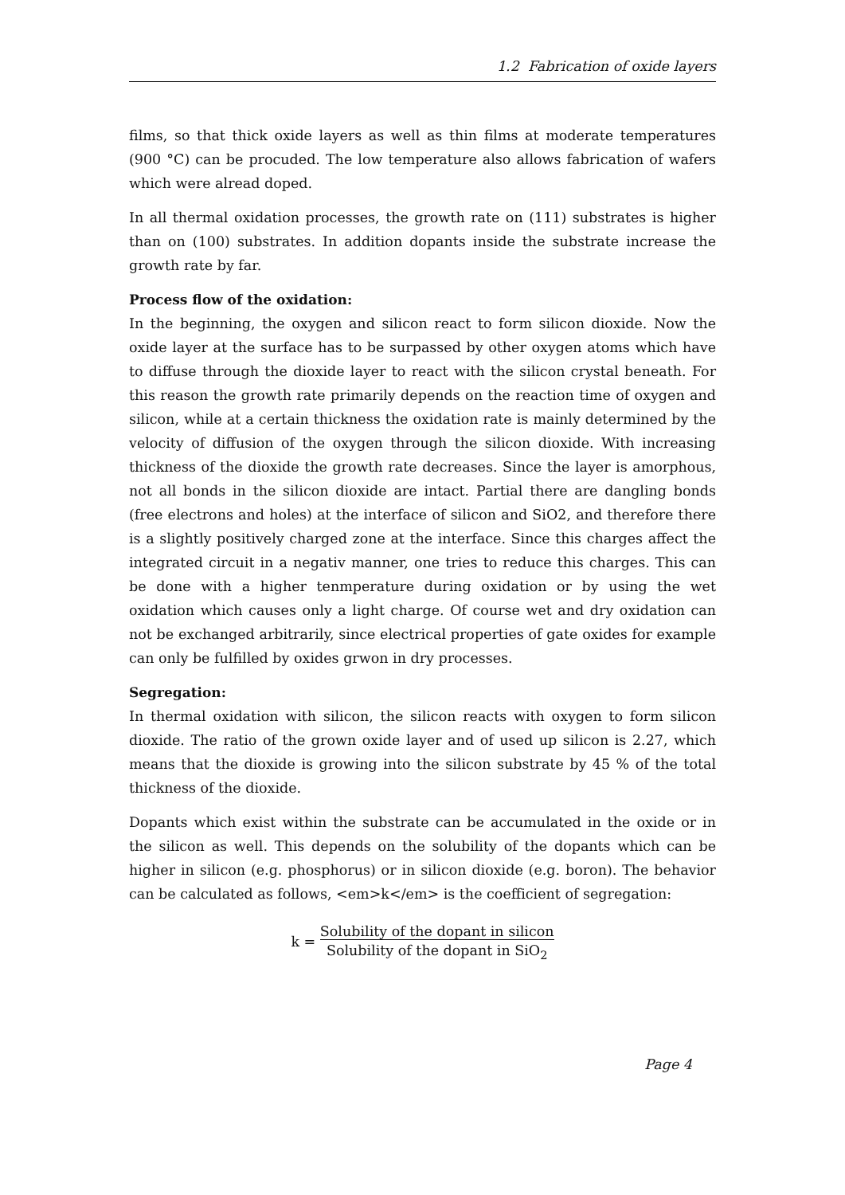1.2 Fabrication of oxide layers
films, so that thick oxide layers as well as thin films at moderate temperatures (900 °C) can be procuded. The low temperature also allows fabrication of wafers which were alread doped.
In all thermal oxidation processes, the growth rate on (111) substrates is higher than on (100) substrates. In addition dopants inside the substrate increase the growth rate by far.
Process flow of the oxidation:
In the beginning, the oxygen and silicon react to form silicon dioxide. Now the oxide layer at the surface has to be surpassed by other oxygen atoms which have to diffuse through the dioxide layer to react with the silicon crystal beneath. For this reason the growth rate primarily depends on the reaction time of oxygen and silicon, while at a certain thickness the oxidation rate is mainly determined by the velocity of diffusion of the oxygen through the silicon dioxide. With increasing thickness of the dioxide the growth rate decreases. Since the layer is amorphous, not all bonds in the silicon dioxide are intact. Partial there are dangling bonds (free electrons and holes) at the interface of silicon and SiO2, and therefore there is a slightly positively charged zone at the interface. Since this charges affect the integrated circuit in a negativ manner, one tries to reduce this charges. This can be done with a higher tenmperature during oxidation or by using the wet oxidation which causes only a light charge. Of course wet and dry oxidation can not be exchanged arbitrarily, since electrical properties of gate oxides for example can only be fulfilled by oxides grwon in dry processes.
Segregation:
In thermal oxidation with silicon, the silicon reacts with oxygen to form silicon dioxide. The ratio of the grown oxide layer and of used up silicon is 2.27, which means that the dioxide is growing into the silicon substrate by 45 % of the total thickness of the dioxide.
Dopants which exist within the substrate can be accumulated in the oxide or in the silicon as well. This depends on the solubility of the dopants which can be higher in silicon (e.g. phosphorus) or in silicon dioxide (e.g. boron). The behavior can be calculated as follows, <em>k</em> is the coefficient of segregation:
k = Solubility of the dopant in silicon
Solubility of the dopant in SiO<sub>2</sub>
Page 4